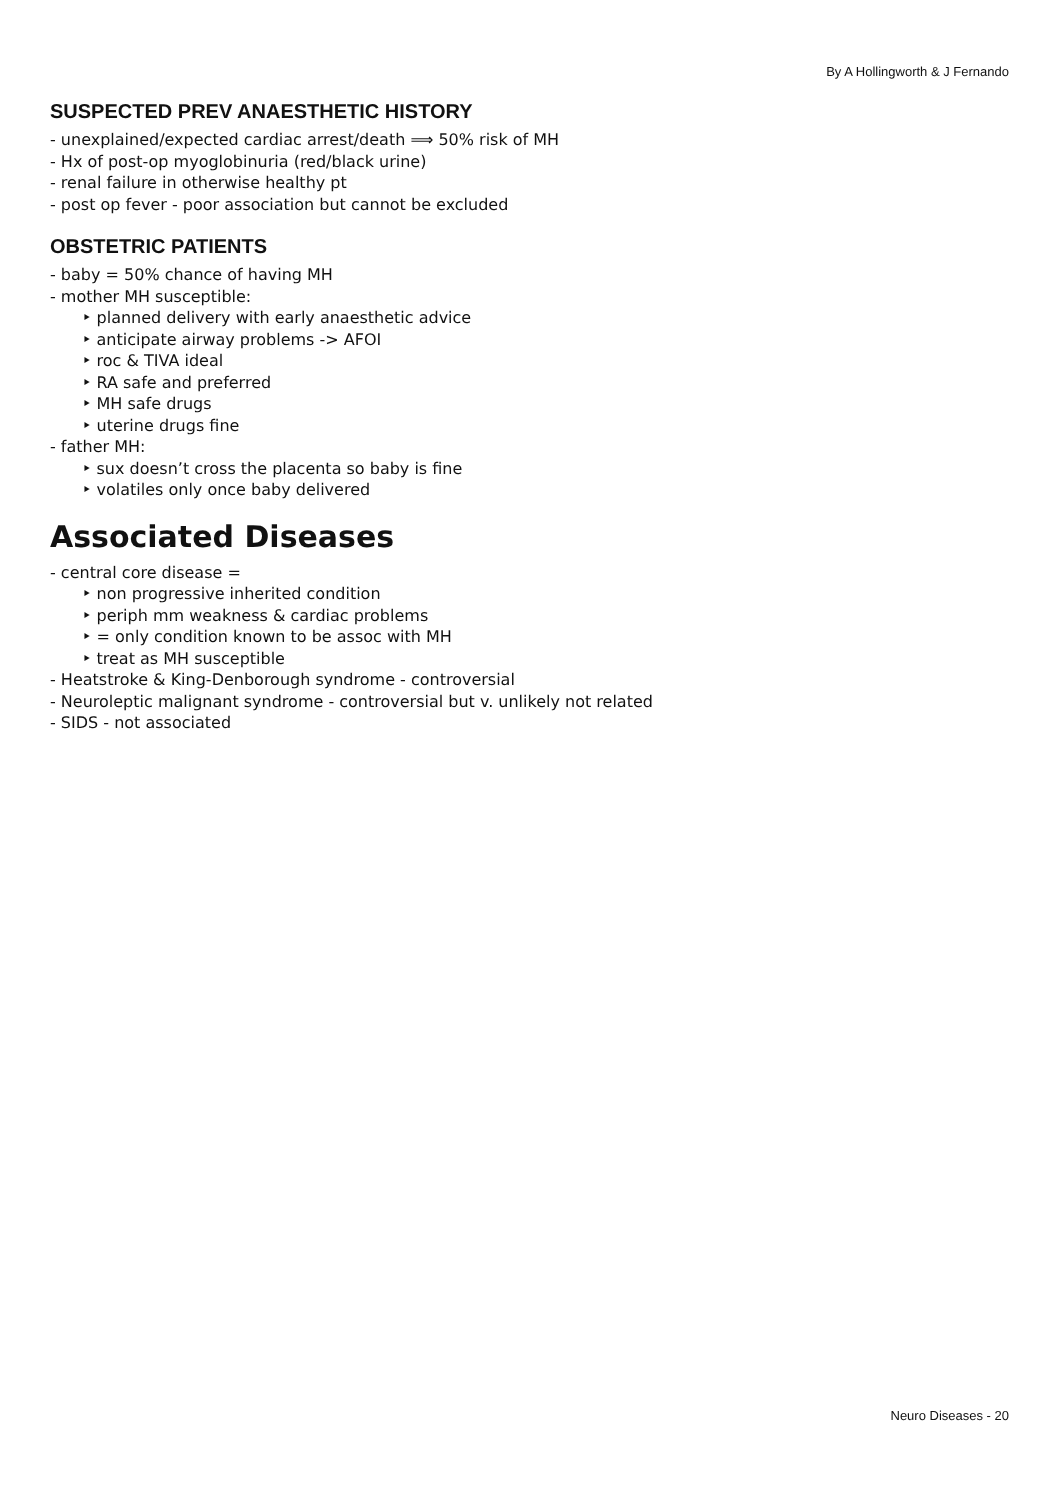By A Hollingworth & J Fernando
SUSPECTED PREV ANAESTHETIC HISTORY
- unexplained/expected cardiac arrest/death ⟹ 50% risk of MH
- Hx of post-op myoglobinuria (red/black urine)
- renal failure in otherwise healthy pt
- post op fever - poor association but cannot be excluded
OBSTETRIC PATIENTS
- baby = 50% chance of having MH
- mother MH susceptible:
‣ planned delivery with early anaesthetic advice
‣ anticipate airway problems -> AFOI
‣ roc & TIVA ideal
‣ RA safe and preferred
‣ MH safe drugs
‣ uterine drugs fine
- father MH:
‣ sux doesn’t cross the placenta so baby is fine
‣ volatiles only once baby delivered
Associated Diseases
- central core disease =
‣ non progressive inherited condition
‣ periph mm weakness & cardiac problems
‣ = only condition known to be assoc with MH
‣ treat as MH susceptible
- Heatstroke & King-Denborough syndrome - controversial
- Neuroleptic malignant syndrome - controversial but v. unlikely not related
- SIDS - not associated
Neuro Diseases - 20